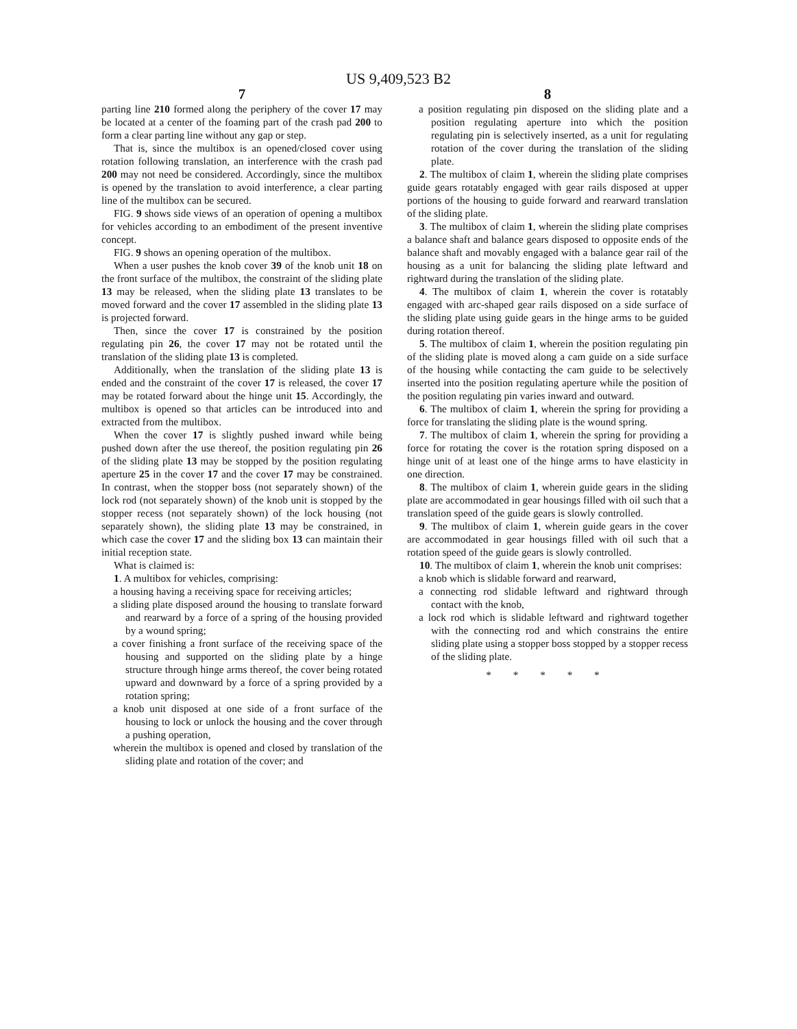US 9,409,523 B2
7
parting line 210 formed along the periphery of the cover 17 may be located at a center of the foaming part of the crash pad 200 to form a clear parting line without any gap or step.
That is, since the multibox is an opened/closed cover using rotation following translation, an interference with the crash pad 200 may not need be considered. Accordingly, since the multibox is opened by the translation to avoid interference, a clear parting line of the multibox can be secured.
FIG. 9 shows side views of an operation of opening a multibox for vehicles according to an embodiment of the present inventive concept.
FIG. 9 shows an opening operation of the multibox.
When a user pushes the knob cover 39 of the knob unit 18 on the front surface of the multibox, the constraint of the sliding plate 13 may be released, when the sliding plate 13 translates to be moved forward and the cover 17 assembled in the sliding plate 13 is projected forward.
Then, since the cover 17 is constrained by the position regulating pin 26, the cover 17 may not be rotated until the translation of the sliding plate 13 is completed.
Additionally, when the translation of the sliding plate 13 is ended and the constraint of the cover 17 is released, the cover 17 may be rotated forward about the hinge unit 15. Accordingly, the multibox is opened so that articles can be introduced into and extracted from the multibox.
When the cover 17 is slightly pushed inward while being pushed down after the use thereof, the position regulating pin 26 of the sliding plate 13 may be stopped by the position regulating aperture 25 in the cover 17 and the cover 17 may be constrained. In contrast, when the stopper boss (not separately shown) of the lock rod (not separately shown) of the knob unit is stopped by the stopper recess (not separately shown) of the lock housing (not separately shown), the sliding plate 13 may be constrained, in which case the cover 17 and the sliding box 13 can maintain their initial reception state.
What is claimed is:
1. A multibox for vehicles, comprising:
a housing having a receiving space for receiving articles;
a sliding plate disposed around the housing to translate forward and rearward by a force of a spring of the housing provided by a wound spring;
a cover finishing a front surface of the receiving space of the housing and supported on the sliding plate by a hinge structure through hinge arms thereof, the cover being rotated upward and downward by a force of a spring provided by a rotation spring;
a knob unit disposed at one side of a front surface of the housing to lock or unlock the housing and the cover through a pushing operation,
wherein the multibox is opened and closed by translation of the sliding plate and rotation of the cover; and
8
a position regulating pin disposed on the sliding plate and a position regulating aperture into which the position regulating pin is selectively inserted, as a unit for regulating rotation of the cover during the translation of the sliding plate.
2. The multibox of claim 1, wherein the sliding plate comprises guide gears rotatably engaged with gear rails disposed at upper portions of the housing to guide forward and rearward translation of the sliding plate.
3. The multibox of claim 1, wherein the sliding plate comprises a balance shaft and balance gears disposed to opposite ends of the balance shaft and movably engaged with a balance gear rail of the housing as a unit for balancing the sliding plate leftward and rightward during the translation of the sliding plate.
4. The multibox of claim 1, wherein the cover is rotatably engaged with arc-shaped gear rails disposed on a side surface of the sliding plate using guide gears in the hinge arms to be guided during rotation thereof.
5. The multibox of claim 1, wherein the position regulating pin of the sliding plate is moved along a cam guide on a side surface of the housing while contacting the cam guide to be selectively inserted into the position regulating aperture while the position of the position regulating pin varies inward and outward.
6. The multibox of claim 1, wherein the spring for providing a force for translating the sliding plate is the wound spring.
7. The multibox of claim 1, wherein the spring for providing a force for rotating the cover is the rotation spring disposed on a hinge unit of at least one of the hinge arms to have elasticity in one direction.
8. The multibox of claim 1, wherein guide gears in the sliding plate are accommodated in gear housings filled with oil such that a translation speed of the guide gears is slowly controlled.
9. The multibox of claim 1, wherein guide gears in the cover are accommodated in gear housings filled with oil such that a rotation speed of the guide gears is slowly controlled.
10. The multibox of claim 1, wherein the knob unit comprises:
a knob which is slidable forward and rearward,
a connecting rod slidable leftward and rightward through contact with the knob,
a lock rod which is slidable leftward and rightward together with the connecting rod and which constrains the entire sliding plate using a stopper boss stopped by a stopper recess of the sliding plate.
* * * * *